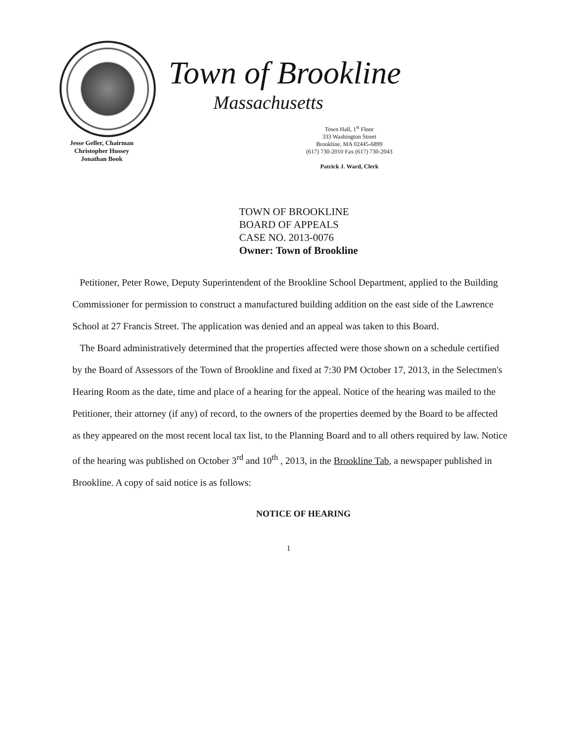Jesse Geller, Chairman
Christopher Hussey
Jonathan Book
Town of Brookline
Massachusetts
Town Hall, 1<sup>st</sup> Floor
333 Washington Street
Brookline, MA 02445-6899
(617) 730-2010 Fax (617) 730-2043
Patrick J. Ward, Clerk
TOWN OF BROOKLINE
BOARD OF APPEALS
CASE NO. 2013-0076
Owner: Town of Brookline
Petitioner, Peter Rowe, Deputy Superintendent of the Brookline School Department, applied to the Building Commissioner for permission to construct a manufactured building addition on the east side of the Lawrence School at 27 Francis Street. The application was denied and an appeal was taken to this Board.
The Board administratively determined that the properties affected were those shown on a schedule certified by the Board of Assessors of the Town of Brookline and fixed at 7:30 PM October 17, 2013, in the Selectmen's Hearing Room as the date, time and place of a hearing for the appeal. Notice of the hearing was mailed to the Petitioner, their attorney (if any) of record, to the owners of the properties deemed by the Board to be affected as they appeared on the most recent local tax list, to the Planning Board and to all others required by law. Notice of the hearing was published on October 3<sup>rd</sup> and 10<sup>th</sup> , 2013, in the Brookline Tab, a newspaper published in Brookline. A copy of said notice is as follows:
NOTICE OF HEARING
1